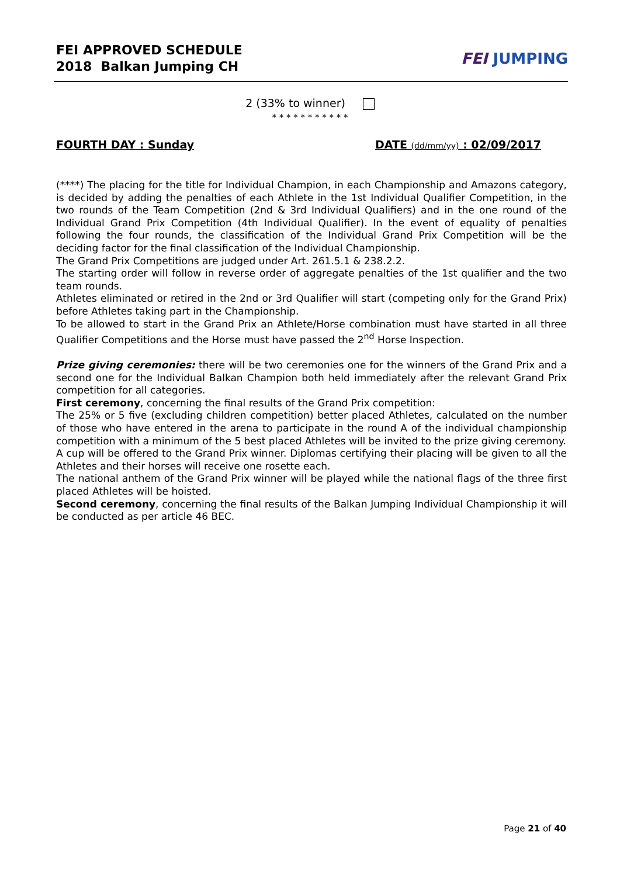FEI APPROVED SCHEDULE
2018 Balkan Jumping CH
FEI JUMPING
2 (33% to winner)
* * * * * * * * * * *
FOURTH DAY : Sunday DATE (dd/mm/yy) : 02/09/2017
(****) The placing for the title for Individual Champion, in each Championship and Amazons category, is decided by adding the penalties of each Athlete in the 1st Individual Qualifier Competition, in the two rounds of the Team Competition (2nd & 3rd Individual Qualifiers) and in the one round of the Individual Grand Prix Competition (4th Individual Qualifier). In the event of equality of penalties following the four rounds, the classification of the Individual Grand Prix Competition will be the deciding factor for the final classification of the Individual Championship.
The Grand Prix Competitions are judged under Art. 261.5.1 & 238.2.2.
The starting order will follow in reverse order of aggregate penalties of the 1st qualifier and the two team rounds.
Athletes eliminated or retired in the 2nd or 3rd Qualifier will start (competing only for the Grand Prix) before Athletes taking part in the Championship.
To be allowed to start in the Grand Prix an Athlete/Horse combination must have started in all three Qualifier Competitions and the Horse must have passed the 2<sup>nd</sup> Horse Inspection.
Prize giving ceremonies: there will be two ceremonies one for the winners of the Grand Prix and a second one for the Individual Balkan Champion both held immediately after the relevant Grand Prix competition for all categories.
First ceremony, concerning the final results of the Grand Prix competition:
The 25% or 5 five (excluding children competition) better placed Athletes, calculated on the number of those who have entered in the arena to participate in the round A of the individual championship competition with a minimum of the 5 best placed Athletes will be invited to the prize giving ceremony.
A cup will be offered to the Grand Prix winner. Diplomas certifying their placing will be given to all the Athletes and their horses will receive one rosette each.
The national anthem of the Grand Prix winner will be played while the national flags of the three first placed Athletes will be hoisted.
Second ceremony, concerning the final results of the Balkan Jumping Individual Championship it will be conducted as per article 46 BEC.
Page 21 of 40